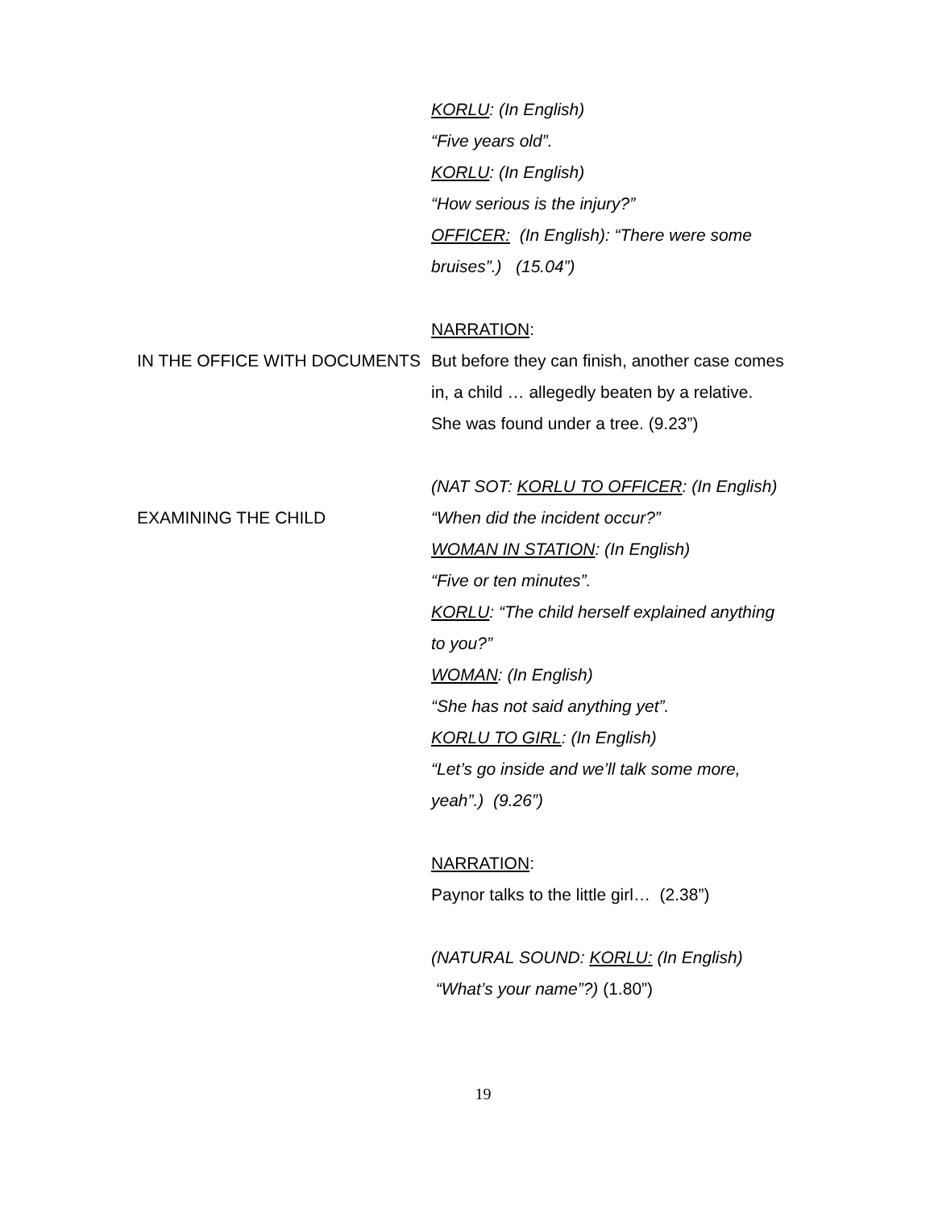KORLU: (In English)
“Five years old”.
KORLU: (In English)
“How serious is the injury?”
OFFICER: (In English): “There were some bruises”.) (15.04”)
NARRATION:
IN THE OFFICE WITH DOCUMENTS But before they can finish, another case comes in, a child … allegedly beaten by a relative. She was found under a tree. (9.23”)
(NAT SOT: KORLU TO OFFICER: (In English)
EXAMINING THE CHILD “When did the incident occur?”
WOMAN IN STATION: (In English)
“Five or ten minutes”.
KORLU: “The child herself explained anything to you?”
WOMAN: (In English)
“She has not said anything yet”.
KORLU TO GIRL: (In English)
“Let’s go inside and we’ll talk some more, yeah”.) (9.26”)
NARRATION:
Paynor talks to the little girl… (2.38”)
(NATURAL SOUND: KORLU: (In English)
“What’s your name”?) (1.80”)
19